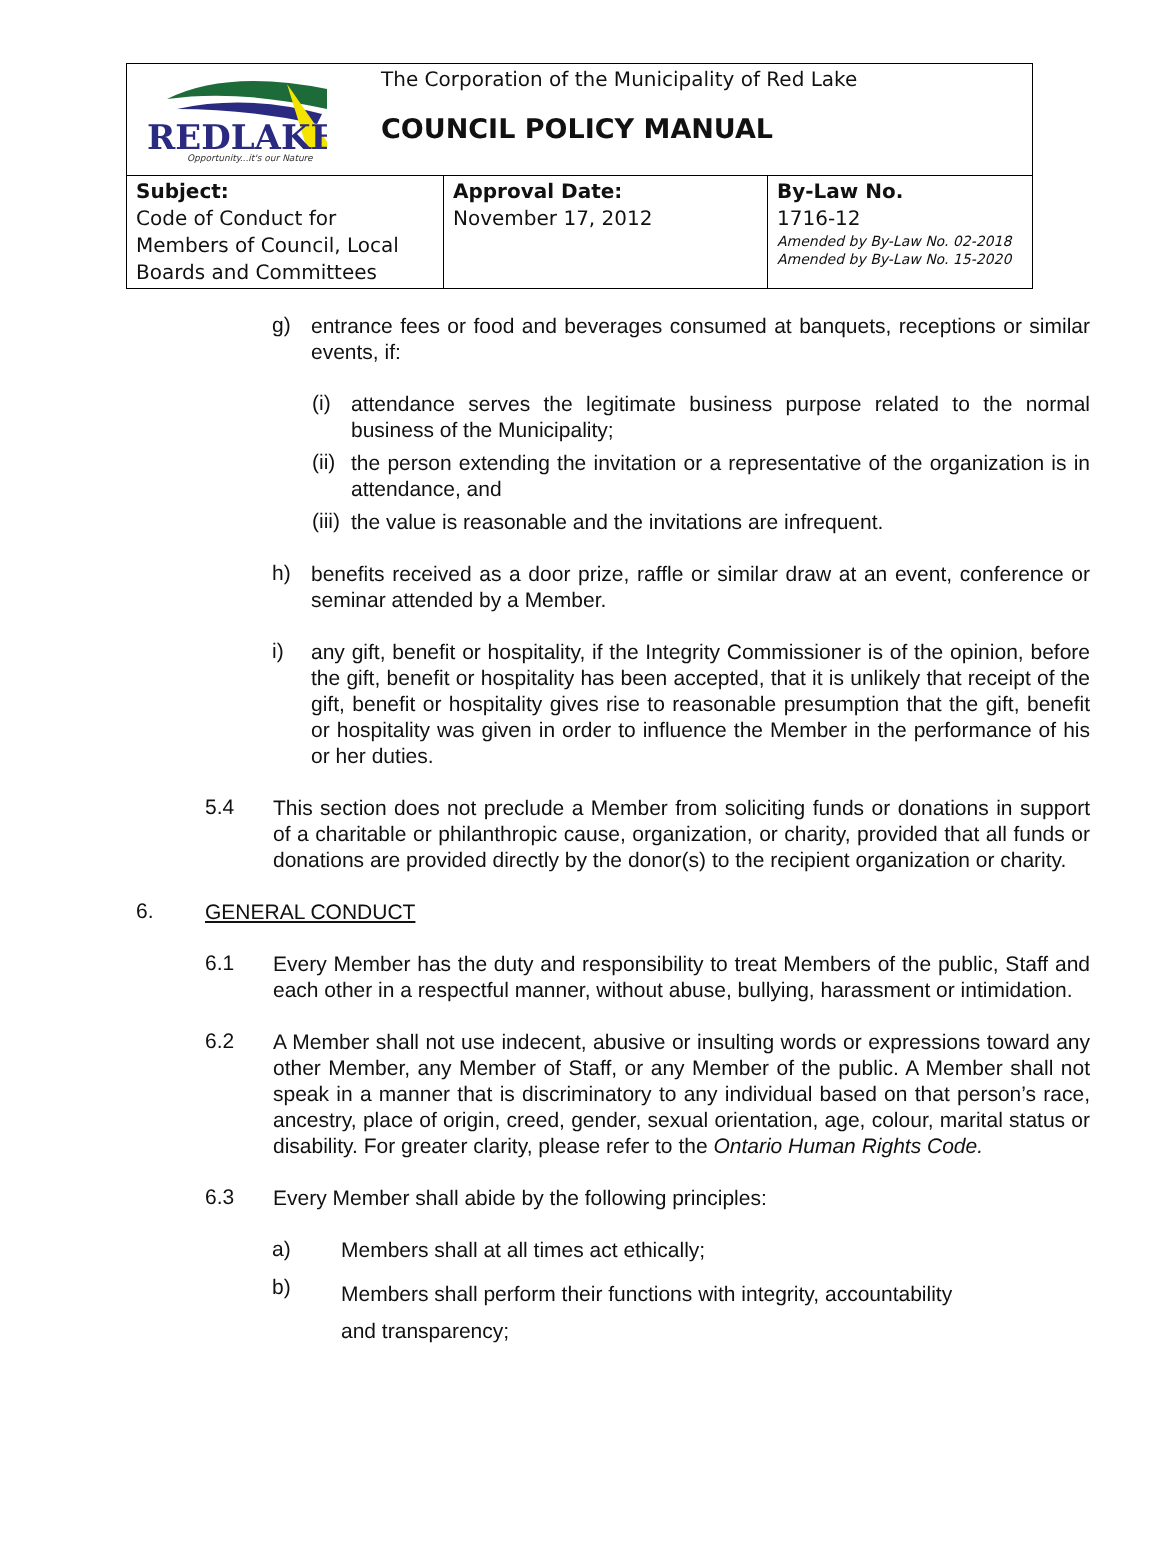| REDLAKE Opportunity...it's our Nature The Corporation of the Municipality of Red Lake COUNCIL POLICY MANUAL | | |
| Subject: Code of Conduct for Members of Council, Local Boards and Committees | Approval Date: November 17, 2012 | By-Law No. 1716-12 Amended by By-Law No. 02-2018 Amended by By-Law No. 15-2020 |
g)
entrance fees or food and beverages consumed at banquets, receptions or similar events, if:
(i)
attendance serves the legitimate business purpose related to the normal business of the Municipality;
(ii)
the person extending the invitation or a representative of the organization is in attendance, and
(iii)
the value is reasonable and the invitations are infrequent.
h)
benefits received as a door prize, raffle or similar draw at an event, conference or seminar attended by a Member.
i)
any gift, benefit or hospitality, if the Integrity Commissioner is of the opinion, before the gift, benefit or hospitality has been accepted, that it is unlikely that receipt of the gift, benefit or hospitality gives rise to reasonable presumption that the gift, benefit or hospitality was given in order to influence the Member in the performance of his or her duties.
5.4
This section does not preclude a Member from soliciting funds or donations in support of a charitable or philanthropic cause, organization, or charity, provided that all funds or donations are provided directly by the donor(s) to the recipient organization or charity.
6.
GENERAL CONDUCT
6.1
Every Member has the duty and responsibility to treat Members of the public, Staff and each other in a respectful manner, without abuse, bullying, harassment or intimidation.
6.2
A Member shall not use indecent, abusive or insulting words or expressions toward any other Member, any Member of Staff, or any Member of the public. A Member shall not speak in a manner that is discriminatory to any individual based on that person’s race, ancestry, place of origin, creed, gender, sexual orientation, age, colour, marital status or disability. For greater clarity, please refer to the Ontario Human Rights Code.
6.3
Every Member shall abide by the following principles:
a)
Members shall at all times act ethically;
b)
Members shall perform their functions with integrity, accountability
and transparency;